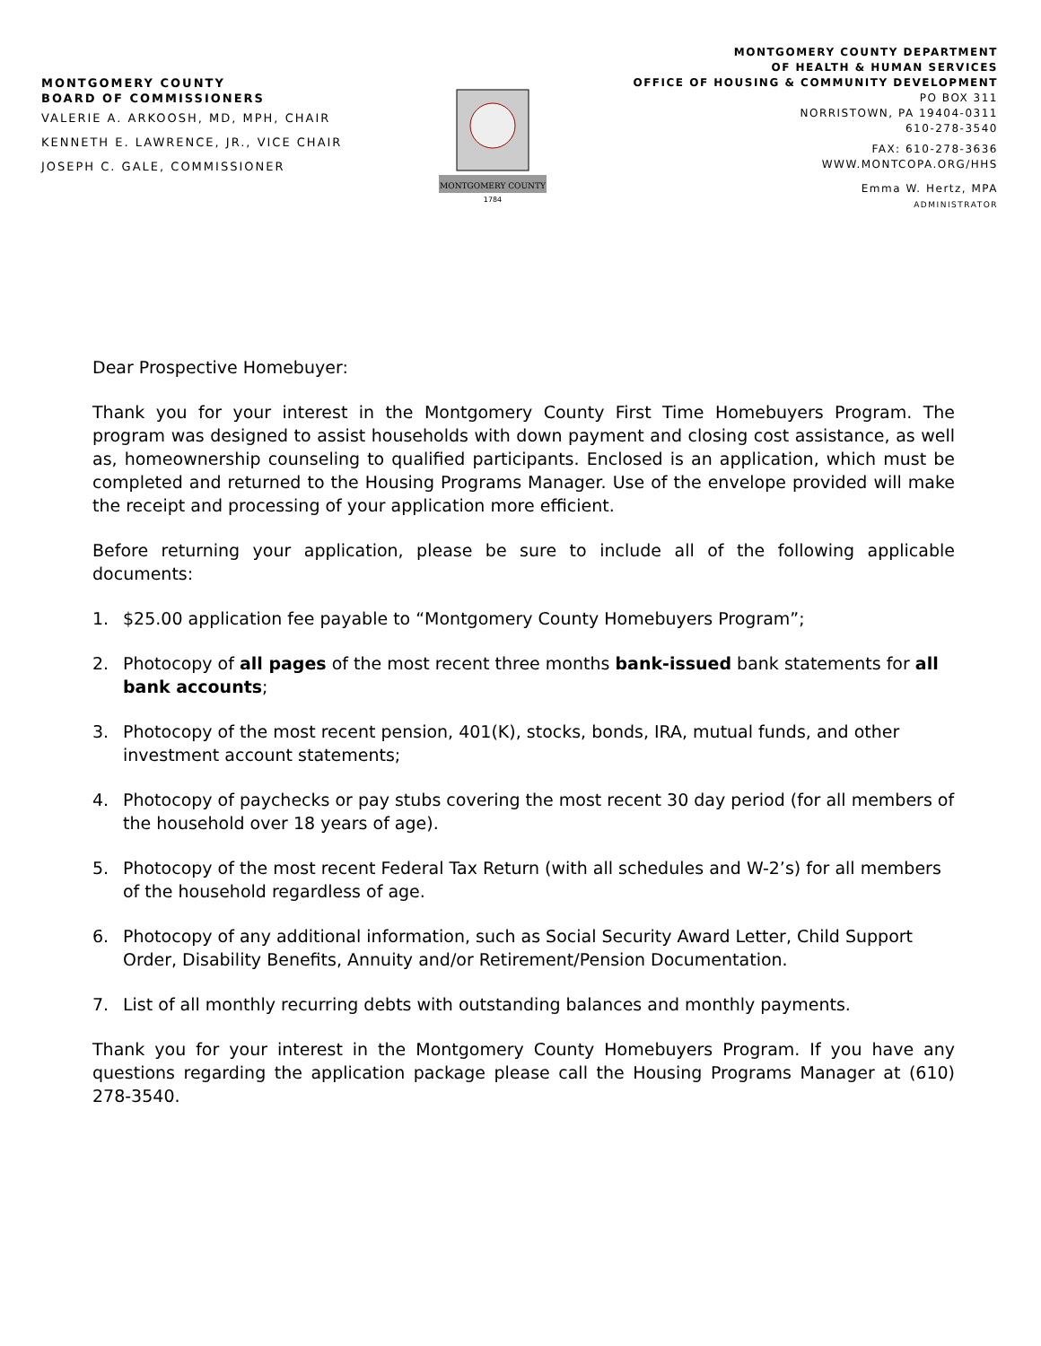MONTGOMERY COUNTY
BOARD OF COMMISSIONERS
VALERIE A. ARKOOSH, MD, MPH, CHAIR
KENNETH E. LAWRENCE, JR., VICE CHAIR
JOSEPH C. GALE, COMMISSIONER
MONTGOMERY COUNTY
1784
MONTGOMERY COUNTY DEPARTMENT
OF HEALTH & HUMAN SERVICES
OFFICE OF HOUSING & COMMUNITY DEVELOPMENT
PO BOX 311
NORRISTOWN, PA 19404-0311
610-278-3540
FAX: 610-278-3636
WWW.MONTCOPA.ORG/HHS
Emma W. Hertz, MPA
ADMINISTRATOR
Dear Prospective Homebuyer:
Thank you for your interest in the Montgomery County First Time Homebuyers Program. The program was designed to assist households with down payment and closing cost assistance, as well as, homeownership counseling to qualified participants. Enclosed is an application, which must be completed and returned to the Housing Programs Manager. Use of the envelope provided will make the receipt and processing of your application more efficient.
Before returning your application, please be sure to include all of the following applicable documents:
1. $25.00 application fee payable to “Montgomery County Homebuyers Program”;
2. Photocopy of all pages of the most recent three months bank-issued bank statements for all bank accounts;
3. Photocopy of the most recent pension, 401(K), stocks, bonds, IRA, mutual funds, and other investment account statements;
4. Photocopy of paychecks or pay stubs covering the most recent 30 day period (for all members of the household over 18 years of age).
5. Photocopy of the most recent Federal Tax Return (with all schedules and W-2’s) for all members of the household regardless of age.
6. Photocopy of any additional information, such as Social Security Award Letter, Child Support Order, Disability Benefits, Annuity and/or Retirement/Pension Documentation.
7. List of all monthly recurring debts with outstanding balances and monthly payments.
Thank you for your interest in the Montgomery County Homebuyers Program. If you have any questions regarding the application package please call the Housing Programs Manager at (610) 278-3540.